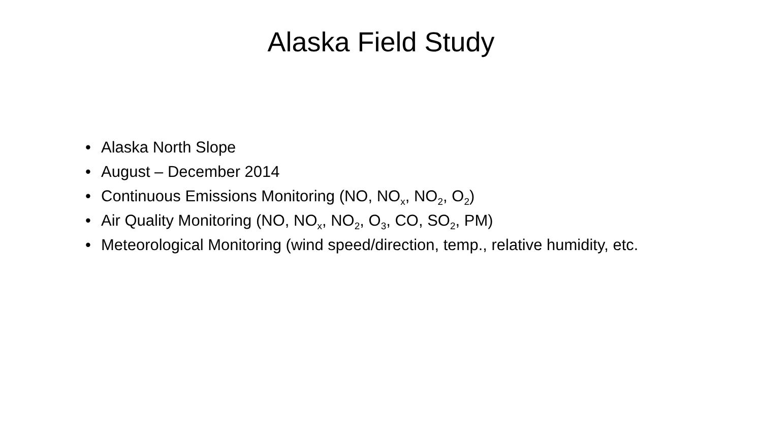Alaska Field Study
• Alaska North Slope
• August – December 2014
• Continuous Emissions Monitoring (NO, NO<sub>x</sub>, NO<sub>2</sub>, O<sub>2</sub>)
• Air Quality Monitoring (NO, NO<sub>x</sub>, NO<sub>2</sub>, O<sub>3</sub>, CO, SO<sub>2</sub>, PM)
• Meteorological Monitoring (wind speed/direction, temp., relative humidity, etc.